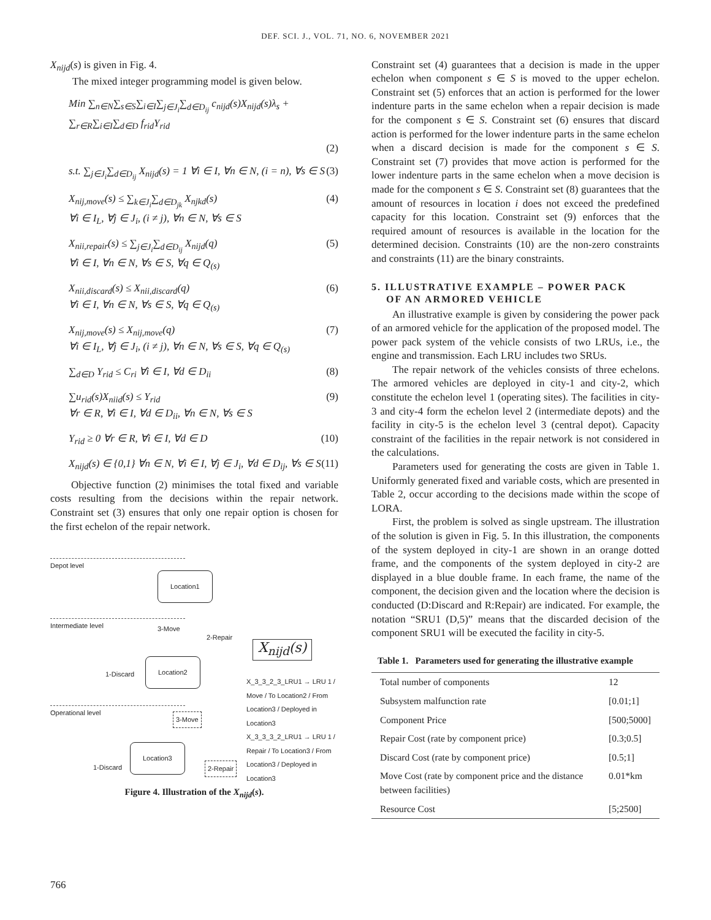DEF. SCI. J., VOL. 71, NO. 6, NOVEMBER 2021
X<sub>nijd</sub>(s) is given in Fig. 4.
The mixed integer programming model is given below.
Min ∑<sub>n∈N</sub>∑<sub>s∈S</sub>∑<sub>i∈I</sub>∑<sub>j∈J<sub>i</sub></sub>∑<sub>d∈D<sub>ij</sub></sub> c<sub>nijd</sub>(s)X<sub>nijd</sub>(s)λ<sub>s</sub> + ∑<sub>r∈R</sub>∑<sub>i∈I</sub>∑<sub>d∈D</sub> f<sub>rid</sub>Y<sub>rid</sub>
(2)
s.t. ∑<sub>j∈J<sub>i</sub></sub>∑<sub>d∈D<sub>ij</sub></sub> X<sub>nijd</sub>(s) = 1 ∀i ∈ I, ∀n ∈ N, (i = n), ∀s ∈ S (3)
X<sub>nij,move</sub>(s) ≤ ∑<sub>k∈J<sub>i</sub></sub>∑<sub>d∈D<sub>jk</sub></sub> X<sub>njkd</sub>(s)
∀i ∈ I<sub>L</sub>, ∀j ∈ J<sub>i</sub>, (i ≠ j), ∀n ∈ N, ∀s ∈ S (4)
X<sub>nii,repair</sub>(s) ≤ ∑<sub>j∈J<sub>i</sub></sub>∑<sub>d∈D<sub>ij</sub></sub> X<sub>nijd</sub>(q)
∀i ∈ I, ∀n ∈ N, ∀s ∈ S, ∀q ∈ Q<sub>(s)</sub> (5)
X<sub>nii,discard</sub>(s) ≤ X<sub>nii,discard</sub>(q)
∀i ∈ I, ∀n ∈ N, ∀s ∈ S, ∀q ∈ Q<sub>(s)</sub> (6)
X<sub>nij,move</sub>(s) ≤ X<sub>nij,move</sub>(q)
∀i ∈ I<sub>L</sub>, ∀j ∈ J<sub>i</sub>, (i ≠ j), ∀n ∈ N, ∀s ∈ S, ∀q ∈ Q<sub>(s)</sub> (7)
∑<sub>d∈D</sub> Y<sub>rid</sub> ≤ C<sub>ri</sub> ∀i ∈ I, ∀d ∈ D<sub>ii</sub> (8)
∑u<sub>rid</sub>(s)X<sub>niid</sub>(s) ≤ Y<sub>rid</sub>
∀r ∈ R, ∀i ∈ I, ∀d ∈ D<sub>ii</sub>, ∀n ∈ N, ∀s ∈ S (9)
Y<sub>rid</sub> ≥ 0 ∀r ∈ R, ∀i ∈ I, ∀d ∈ D (10)
X<sub>nijd</sub>(s) ∈ {0,1} ∀n ∈ N, ∀i ∈ I, ∀j ∈ J<sub>i</sub>, ∀d ∈ D<sub>ij</sub>, ∀s ∈ S (11)
Objective function (2) minimises the total fixed and variable costs resulting from the decisions within the repair network. Constraint set (3) ensures that only one repair option is chosen for the first echelon of the repair network.
Depot level
Location1
Intermediate level 3-Move
2-Repair
X<sub>nijd</sub>(s)
1-Discard
Location2
X_3_3_2_3_LRU1 → LRU 1 / Move / To Location2 / From Location3 / Deployed in Location3
Operational level
3-Move
X_3_3_3_2_LRU1 → LRU 1 / Repair / To Location3 / From Location3 / Deployed in Location3
1-Discard
Location3
2-Repair
Figure 4. Illustration of the X<sub>nijd</sub>(s).
Constraint set (4) guarantees that a decision is made in the upper echelon when component s ∈ S is moved to the upper echelon. Constraint set (5) enforces that an action is performed for the lower indenture parts in the same echelon when a repair decision is made for the component s ∈ S. Constraint set (6) ensures that discard action is performed for the lower indenture parts in the same echelon when a discard decision is made for the component s ∈ S. Constraint set (7) provides that move action is performed for the lower indenture parts in the same echelon when a move decision is made for the component s ∈ S. Constraint set (8) guarantees that the amount of resources in location i does not exceed the predefined capacity for this location. Constraint set (9) enforces that the required amount of resources is available in the location for the determined decision. Constraints (10) are the non-zero constraints and constraints (11) are the binary constraints.
5. ILLUSTRATIVE EXAMPLE – POWER PACK
OF AN ARMORED VEHICLE
An illustrative example is given by considering the power pack of an armored vehicle for the application of the proposed model. The power pack system of the vehicle consists of two LRUs, i.e., the engine and transmission. Each LRU includes two SRUs.
The repair network of the vehicles consists of three echelons. The armored vehicles are deployed in city-1 and city-2, which constitute the echelon level 1 (operating sites). The facilities in city-3 and city-4 form the echelon level 2 (intermediate depots) and the facility in city-5 is the echelon level 3 (central depot). Capacity constraint of the facilities in the repair network is not considered in the calculations.
Parameters used for generating the costs are given in Table 1. Uniformly generated fixed and variable costs, which are presented in Table 2, occur according to the decisions made within the scope of LORA.
First, the problem is solved as single upstream. The illustration of the solution is given in Fig. 5. In this illustration, the components of the system deployed in city-1 are shown in an orange dotted frame, and the components of the system deployed in city-2 are displayed in a blue double frame. In each frame, the name of the component, the decision given and the location where the decision is conducted (D:Discard and R:Repair) are indicated. For example, the notation “SRU1 (D,5)” means that the discarded decision of the component SRU1 will be executed the facility in city-5.
Table 1. Parameters used for generating the illustrative example
| Total number of components | 12 |
| Subsystem malfunction rate | [0.01;1] |
| Component Price | [500;5000] |
| Repair Cost (rate by component price) | [0.3;0.5] |
| Discard Cost (rate by component price) | [0.5;1] |
| Move Cost (rate by component price and the distance between facilities) | 0.01*km |
| Resource Cost | [5;2500] |
766